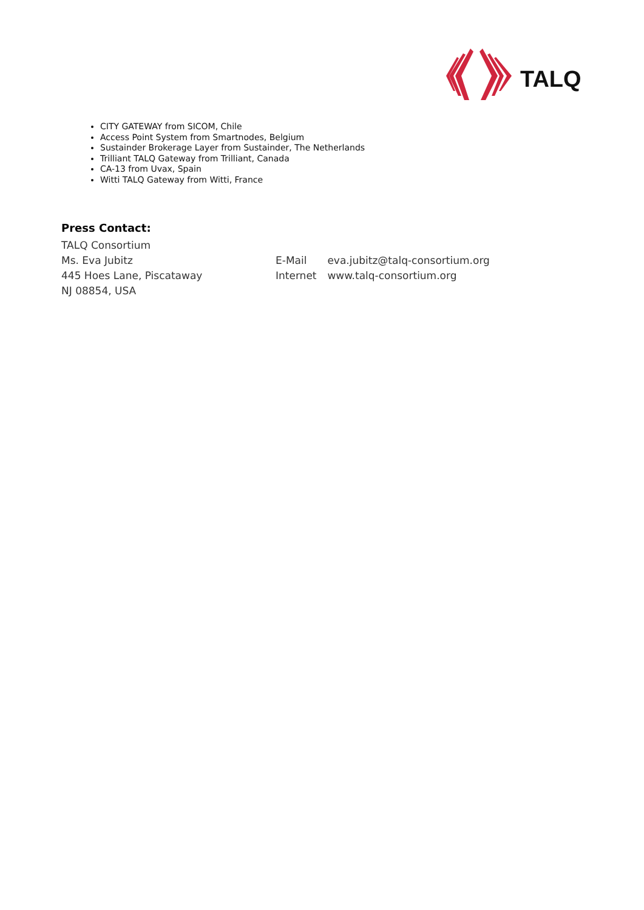TALQ
CITY GATEWAY from SICOM, Chile
Access Point System from Smartnodes, Belgium
Sustainder Brokerage Layer from Sustainder, The Netherlands
Trilliant TALQ Gateway from Trilliant, Canada
CA-13 from Uvax, Spain
Witti TALQ Gateway from Witti, France
Press Contact:
TALQ Consortium
Ms. Eva Jubitz E-Mail eva.jubitz@talq-consortium.org
445 Hoes Lane, Piscataway Internet www.talq-consortium.org
NJ 08854, USA